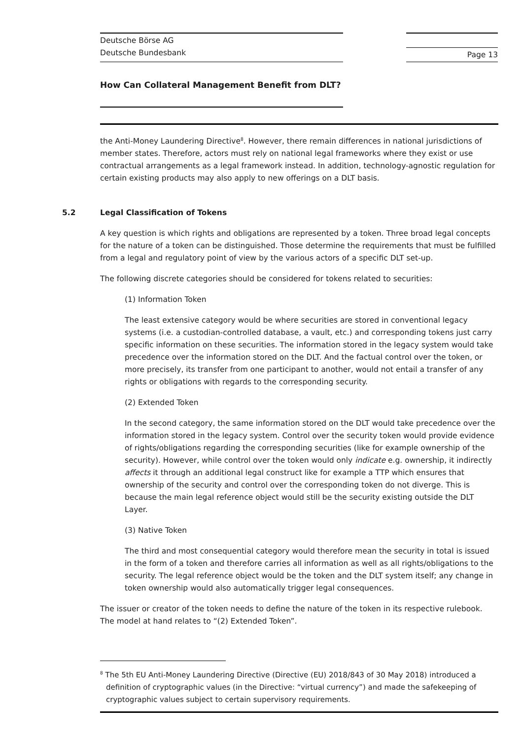Deutsche Börse AG
Deutsche Bundesbank
Page 13
How Can Collateral Management Benefit from DLT?
the Anti-Money Laundering Directive<sup>8</sup>. However, there remain differences in national jurisdictions of member states. Therefore, actors must rely on national legal frameworks where they exist or use contractual arrangements as a legal framework instead. In addition, technology-agnostic regulation for certain existing products may also apply to new offerings on a DLT basis.
5.2 Legal Classification of Tokens
A key question is which rights and obligations are represented by a token. Three broad legal concepts for the nature of a token can be distinguished. Those determine the requirements that must be fulfilled from a legal and regulatory point of view by the various actors of a specific DLT set-up.
The following discrete categories should be considered for tokens related to securities:
(1) Information Token
The least extensive category would be where securities are stored in conventional legacy systems (i.e. a custodian-controlled database, a vault, etc.) and corresponding tokens just carry specific information on these securities. The information stored in the legacy system would take precedence over the information stored on the DLT. And the factual control over the token, or more precisely, its transfer from one participant to another, would not entail a transfer of any rights or obligations with regards to the corresponding security.
(2) Extended Token
In the second category, the same information stored on the DLT would take precedence over the information stored in the legacy system. Control over the security token would provide evidence of rights/obligations regarding the corresponding securities (like for example ownership of the security). However, while control over the token would only indicate e.g. ownership, it indirectly affects it through an additional legal construct like for example a TTP which ensures that ownership of the security and control over the corresponding token do not diverge. This is because the main legal reference object would still be the security existing outside the DLT Layer.
(3) Native Token
The third and most consequential category would therefore mean the security in total is issued in the form of a token and therefore carries all information as well as all rights/obligations to the security. The legal reference object would be the token and the DLT system itself; any change in token ownership would also automatically trigger legal consequences.
The issuer or creator of the token needs to define the nature of the token in its respective rulebook. The model at hand relates to “(2) Extended Token”.
<sup>8</sup> The 5th EU Anti-Money Laundering Directive (Directive (EU) 2018/843 of 30 May 2018) introduced a definition of cryptographic values (in the Directive: “virtual currency”) and made the safekeeping of cryptographic values subject to certain supervisory requirements.